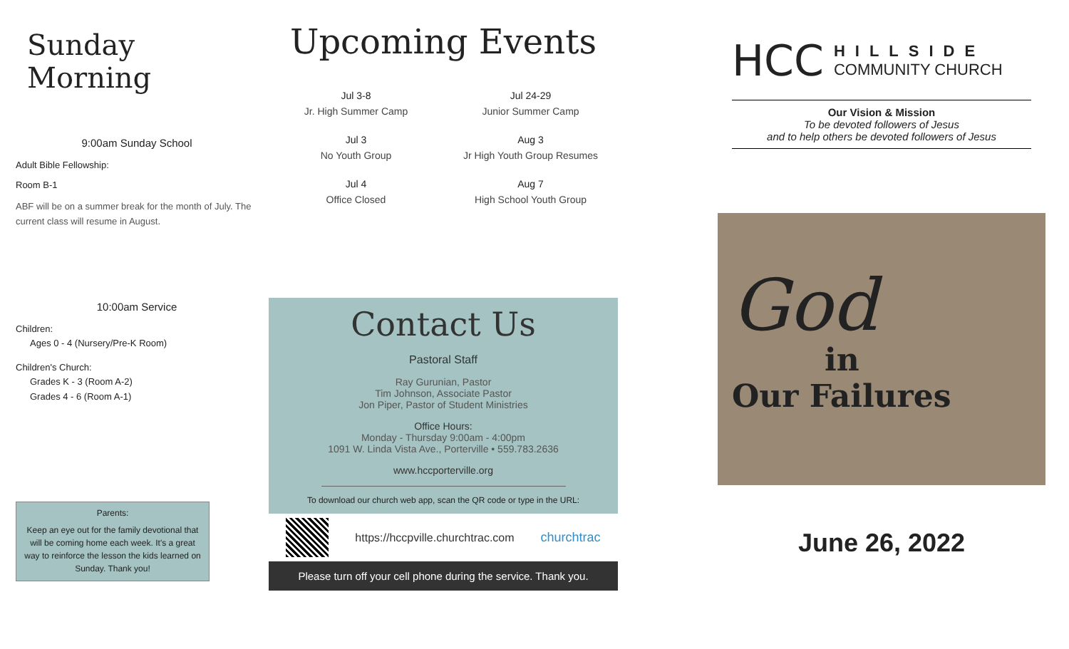Sunday Morning
9:00am Sunday School
Adult Bible Fellowship:
Room B-1
ABF will be on a summer break for the month of July. The current class will resume in August.
10:00am Service
Children:
Ages 0 - 4 (Nursery/Pre-K Room)
Children's Church:
Grades K - 3 (Room A-2)
Grades 4 - 6 (Room A-1)
Parents:
Keep an eye out for the family devotional that will be coming home each week. It's a great way to reinforce the lesson the kids learned on Sunday. Thank you!
Upcoming Events
Jul 3-8
Jr. High Summer Camp
Jul 24-29
Junior Summer Camp
Jul 3
No Youth Group
Aug 3
Jr High Youth Group Resumes
Jul 4
Office Closed
Aug 7
High School Youth Group
Contact Us
Pastoral Staff
Ray Gurunian, Pastor
Tim Johnson, Associate Pastor
Jon Piper, Pastor of Student Ministries
Office Hours:
Monday - Thursday 9:00am - 4:00pm
1091 W. Linda Vista Ave., Porterville • 559.783.2636
www.hccporterville.org
To download our church web app, scan the QR code or type in the URL:
https://hccpville.churchtrac.com churchtrac
Please turn off your cell phone during the service. Thank you.
HCC
HILLSIDE
COMMUNITY CHURCH
Our Vision & Mission
To be devoted followers of Jesus
and to help others be devoted followers of Jesus
God
in
Our Failures
June 26, 2022